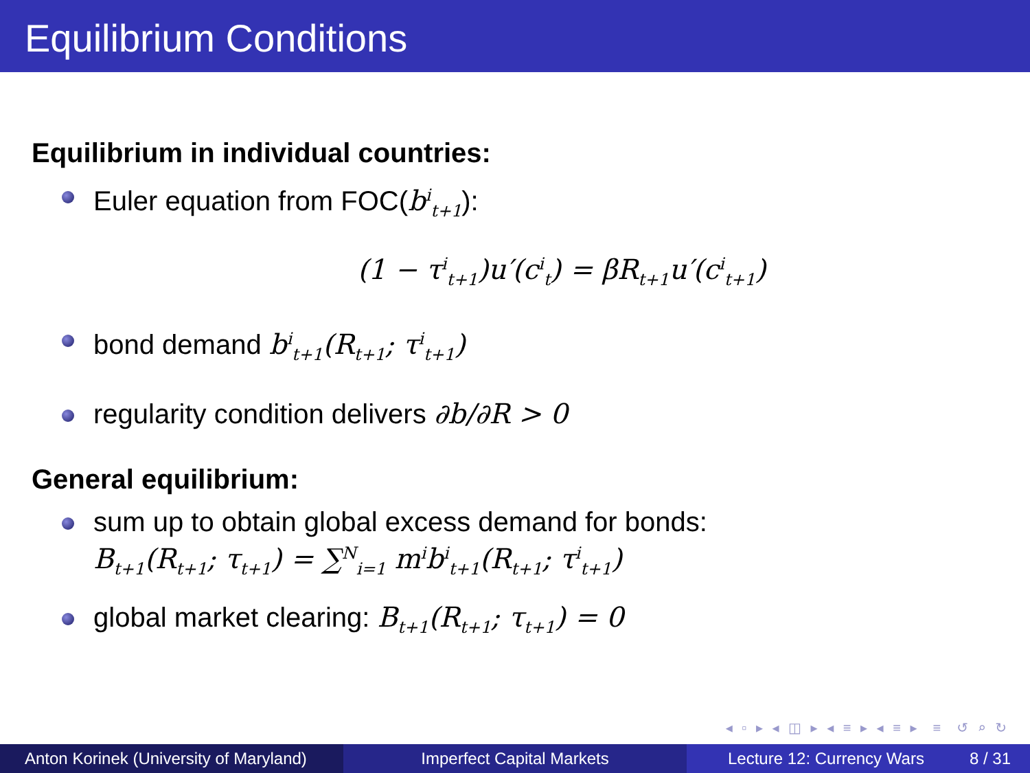Equilibrium Conditions
Equilibrium in individual countries:
Euler equation from FOC(b<sup>i</sup><sub>t+1</sub>):
(1 − τ<sup>i</sup><sub>t+1</sub>)u′(c<sup>i</sup><sub>t</sub>) = βR<sub>t+1</sub>u′(c<sup>i</sup><sub>t+1</sub>)
bond demand b<sup>i</sup><sub>t+1</sub>(R<sub>t+1</sub>; τ<sup>i</sup><sub>t+1</sub>)
regularity condition delivers ∂b/∂R > 0
General equilibrium:
sum up to obtain global excess demand for bonds:
B<sub>t+1</sub>(R<sub>t+1</sub>; τ<sub>t+1</sub>) = ∑<sup>N</sup><sub>i=1</sub> m<sup>i</sup>b<sup>i</sup><sub>t+1</sub>(R<sub>t+1</sub>; τ<sup>i</sup><sub>t+1</sub>)
global market clearing: B<sub>t+1</sub>(R<sub>t+1</sub>; τ<sub>t+1</sub>) = 0
◂ ▫ ▸ ◂ ◫ ▸ ◂ ≡ ▸ ◂ ≡ ▸ ≡ ↺ ⌕ ↻
Anton Korinek (University of Maryland)
Imperfect Capital Markets Lecture 12: Currency Wars 8 / 31